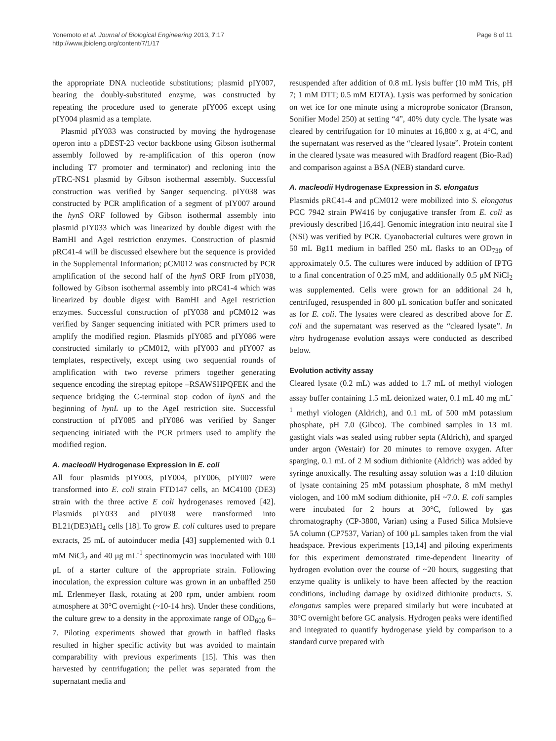Yonemoto et al. Journal of Biological Engineering 2013, 7:17
http://www.jbioleng.org/content/7/1/17
Page 8 of 11
the appropriate DNA nucleotide substitutions; plasmid pIY007, bearing the doubly-substituted enzyme, was constructed by repeating the procedure used to generate pIY006 except using pIY004 plasmid as a template.
Plasmid pIY033 was constructed by moving the hydrogenase operon into a pDEST-23 vector backbone using Gibson isothermal assembly followed by re-amplification of this operon (now including T7 promoter and terminator) and recloning into the pTRC-NS1 plasmid by Gibson isothermal assembly. Successful construction was verified by Sanger sequencing. pIY038 was constructed by PCR amplification of a segment of pIY007 around the hynS ORF followed by Gibson isothermal assembly into plasmid pIY033 which was linearized by double digest with the BamHI and AgeI restriction enzymes. Construction of plasmid pRC41-4 will be discussed elsewhere but the sequence is provided in the Supplemental Information; pCM012 was constructed by PCR amplification of the second half of the hynS ORF from pIY038, followed by Gibson isothermal assembly into pRC41-4 which was linearized by double digest with BamHI and AgeI restriction enzymes. Successful construction of pIY038 and pCM012 was verified by Sanger sequencing initiated with PCR primers used to amplify the modified region. Plasmids pIY085 and pIY086 were constructed similarly to pCM012, with pIY003 and pIY007 as templates, respectively, except using two sequential rounds of amplification with two reverse primers together generating sequence encoding the streptag epitope –RSAWSHPQFEK and the sequence bridging the C-terminal stop codon of hynS and the beginning of hynL up to the AgeI restriction site. Successful construction of pIY085 and pIY086 was verified by Sanger sequencing initiated with the PCR primers used to amplify the modified region.
A. macleodii Hydrogenase Expression in E. coli
All four plasmids pIY003, pIY004, pIY006, pIY007 were transformed into E. coli strain FTD147 cells, an MC4100 (DE3) strain with the three active E coli hydrogenases removed [42]. Plasmids pIY033 and pIY038 were transformed into BL21(DE3)ΔH<sub>4</sub> cells [18]. To grow E. coli cultures used to prepare extracts, 25 mL of autoinducer media [43] supplemented with 0.1 mM NiCl<sub>2</sub> and 40 μg mL<sup>-1</sup> spectinomycin was inoculated with 100 μL of a starter culture of the appropriate strain. Following inoculation, the expression culture was grown in an unbaffled 250 mL Erlenmeyer flask, rotating at 200 rpm, under ambient room atmosphere at 30°C overnight (~10-14 hrs). Under these conditions, the culture grew to a density in the approximate range of OD<sub>600</sub> 6–7. Piloting experiments showed that growth in baffled flasks resulted in higher specific activity but was avoided to maintain comparability with previous experiments [15]. This was then harvested by centrifugation; the pellet was separated from the supernatant media and
resuspended after addition of 0.8 mL lysis buffer (10 mM Tris, pH 7; 1 mM DTT; 0.5 mM EDTA). Lysis was performed by sonication on wet ice for one minute using a microprobe sonicator (Branson, Sonifier Model 250) at setting “4”, 40% duty cycle. The lysate was cleared by centrifugation for 10 minutes at 16,800 x g, at 4°C, and the supernatant was reserved as the “cleared lysate”. Protein content in the cleared lysate was measured with Bradford reagent (Bio-Rad) and comparison against a BSA (NEB) standard curve.
A. macleodii Hydrogenase Expression in S. elongatus
Plasmids pRC41-4 and pCM012 were mobilized into S. elongatus PCC 7942 strain PW416 by conjugative transfer from E. coli as previously described [16,44]. Genomic integration into neutral site I (NSI) was verified by PCR. Cyanobacterial cultures were grown in 50 mL Bg11 medium in baffled 250 mL flasks to an OD<sub>730</sub> of approximately 0.5. The cultures were induced by addition of IPTG to a final concentration of 0.25 mM, and additionally 0.5 μM NiCl<sub>2</sub> was supplemented. Cells were grown for an additional 24 h, centrifuged, resuspended in 800 μL sonication buffer and sonicated as for E. coli. The lysates were cleared as described above for E. coli and the supernatant was reserved as the “cleared lysate”. In vitro hydrogenase evolution assays were conducted as described below.
Evolution activity assay
Cleared lysate (0.2 mL) was added to 1.7 mL of methyl viologen assay buffer containing 1.5 mL deionized water, 0.1 mL 40 mg mL<sup>-1</sup> methyl viologen (Aldrich), and 0.1 mL of 500 mM potassium phosphate, pH 7.0 (Gibco). The combined samples in 13 mL gastight vials was sealed using rubber septa (Aldrich), and sparged under argon (Westair) for 20 minutes to remove oxygen. After sparging, 0.1 mL of 2 M sodium dithionite (Aldrich) was added by syringe anoxically. The resulting assay solution was a 1:10 dilution of lysate containing 25 mM potassium phosphate, 8 mM methyl viologen, and 100 mM sodium dithionite, pH ~7.0. E. coli samples were incubated for 2 hours at 30°C, followed by gas chromatography (CP-3800, Varian) using a Fused Silica Molsieve 5A column (CP7537, Varian) of 100 μL samples taken from the vial headspace. Previous experiments [13,14] and piloting experiments for this experiment demonstrated time-dependent linearity of hydrogen evolution over the course of ~20 hours, suggesting that enzyme quality is unlikely to have been affected by the reaction conditions, including damage by oxidized dithionite products. S. elongatus samples were prepared similarly but were incubated at 30°C overnight before GC analysis. Hydrogen peaks were identified and integrated to quantify hydrogenase yield by comparison to a standard curve prepared with